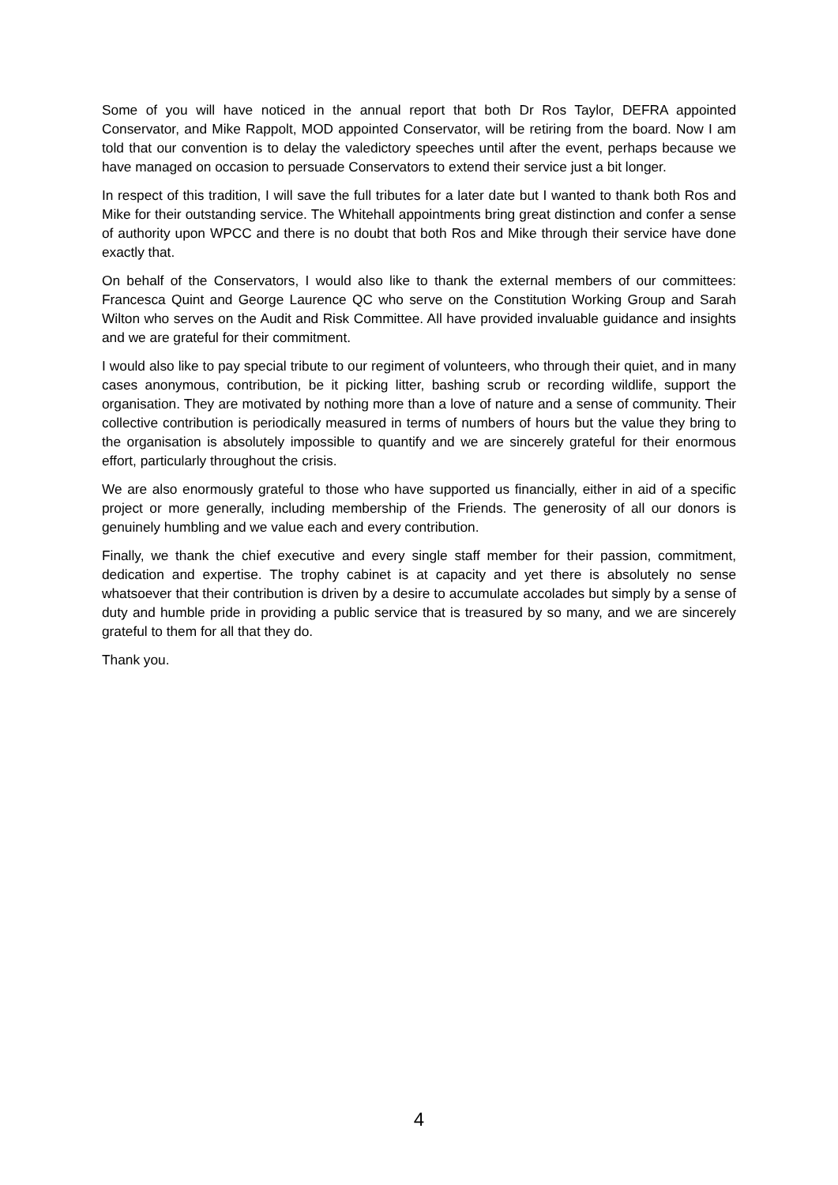Some of you will have noticed in the annual report that both Dr Ros Taylor, DEFRA appointed Conservator, and Mike Rappolt, MOD appointed Conservator, will be retiring from the board. Now I am told that our convention is to delay the valedictory speeches until after the event, perhaps because we have managed on occasion to persuade Conservators to extend their service just a bit longer.
In respect of this tradition, I will save the full tributes for a later date but I wanted to thank both Ros and Mike for their outstanding service. The Whitehall appointments bring great distinction and confer a sense of authority upon WPCC and there is no doubt that both Ros and Mike through their service have done exactly that.
On behalf of the Conservators, I would also like to thank the external members of our committees: Francesca Quint and George Laurence QC who serve on the Constitution Working Group and Sarah Wilton who serves on the Audit and Risk Committee. All have provided invaluable guidance and insights and we are grateful for their commitment.
I would also like to pay special tribute to our regiment of volunteers, who through their quiet, and in many cases anonymous, contribution, be it picking litter, bashing scrub or recording wildlife, support the organisation. They are motivated by nothing more than a love of nature and a sense of community. Their collective contribution is periodically measured in terms of numbers of hours but the value they bring to the organisation is absolutely impossible to quantify and we are sincerely grateful for their enormous effort, particularly throughout the crisis.
We are also enormously grateful to those who have supported us financially, either in aid of a specific project or more generally, including membership of the Friends. The generosity of all our donors is genuinely humbling and we value each and every contribution.
Finally, we thank the chief executive and every single staff member for their passion, commitment, dedication and expertise. The trophy cabinet is at capacity and yet there is absolutely no sense whatsoever that their contribution is driven by a desire to accumulate accolades but simply by a sense of duty and humble pride in providing a public service that is treasured by so many, and we are sincerely grateful to them for all that they do.
Thank you.
4